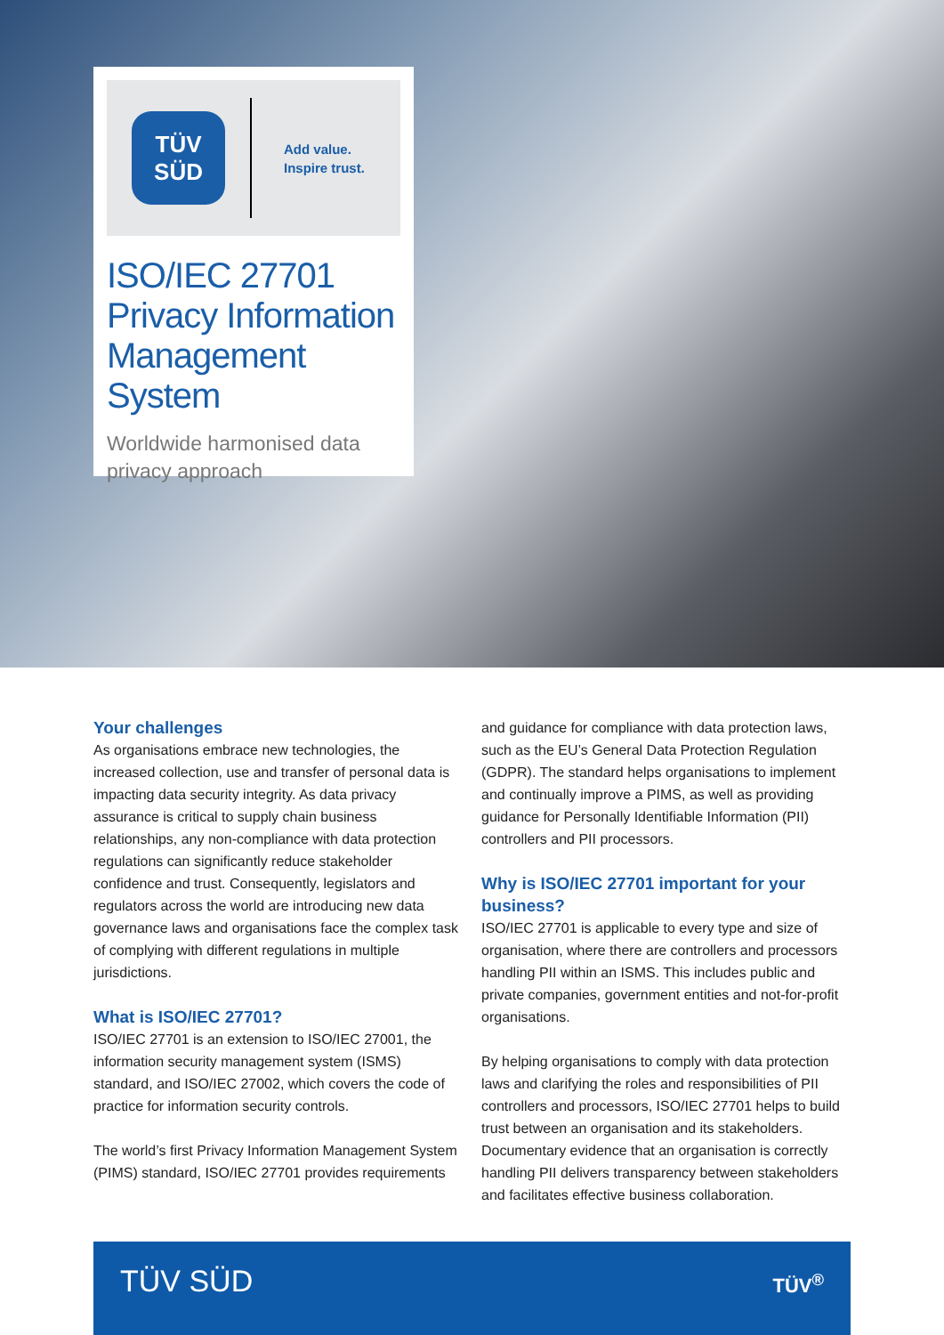TÜV
SÜD
Add value.
Inspire trust.
ISO/IEC 27701
Privacy Information
Management System
Worldwide harmonised data
privacy approach
Your challenges
As organisations embrace new technologies, the increased collection, use and transfer of personal data is impacting data security integrity. As data privacy assurance is critical to supply chain business relationships, any non-compliance with data protection regulations can significantly reduce stakeholder confidence and trust. Consequently, legislators and regulators across the world are introducing new data governance laws and organisations face the complex task of complying with different regulations in multiple jurisdictions.
What is ISO/IEC 27701?
ISO/IEC 27701 is an extension to ISO/IEC 27001, the information security management system (ISMS) standard, and ISO/IEC 27002, which covers the code of practice for information security controls.
The world’s first Privacy Information Management System (PIMS) standard, ISO/IEC 27701 provides requirements
and guidance for compliance with data protection laws, such as the EU’s General Data Protection Regulation (GDPR). The standard helps organisations to implement and continually improve a PIMS, as well as providing guidance for Personally Identifiable Information (PII) controllers and PII processors.
Why is ISO/IEC 27701 important for your business?
ISO/IEC 27701 is applicable to every type and size of organisation, where there are controllers and processors handling PII within an ISMS. This includes public and private companies, government entities and not-for-profit organisations.
By helping organisations to comply with data protection laws and clarifying the roles and responsibilities of PII controllers and processors, ISO/IEC 27701 helps to build trust between an organisation and its stakeholders. Documentary evidence that an organisation is correctly handling PII delivers transparency between stakeholders and facilitates effective business collaboration.
TÜV SÜD
TÜV<sup>®</sup>